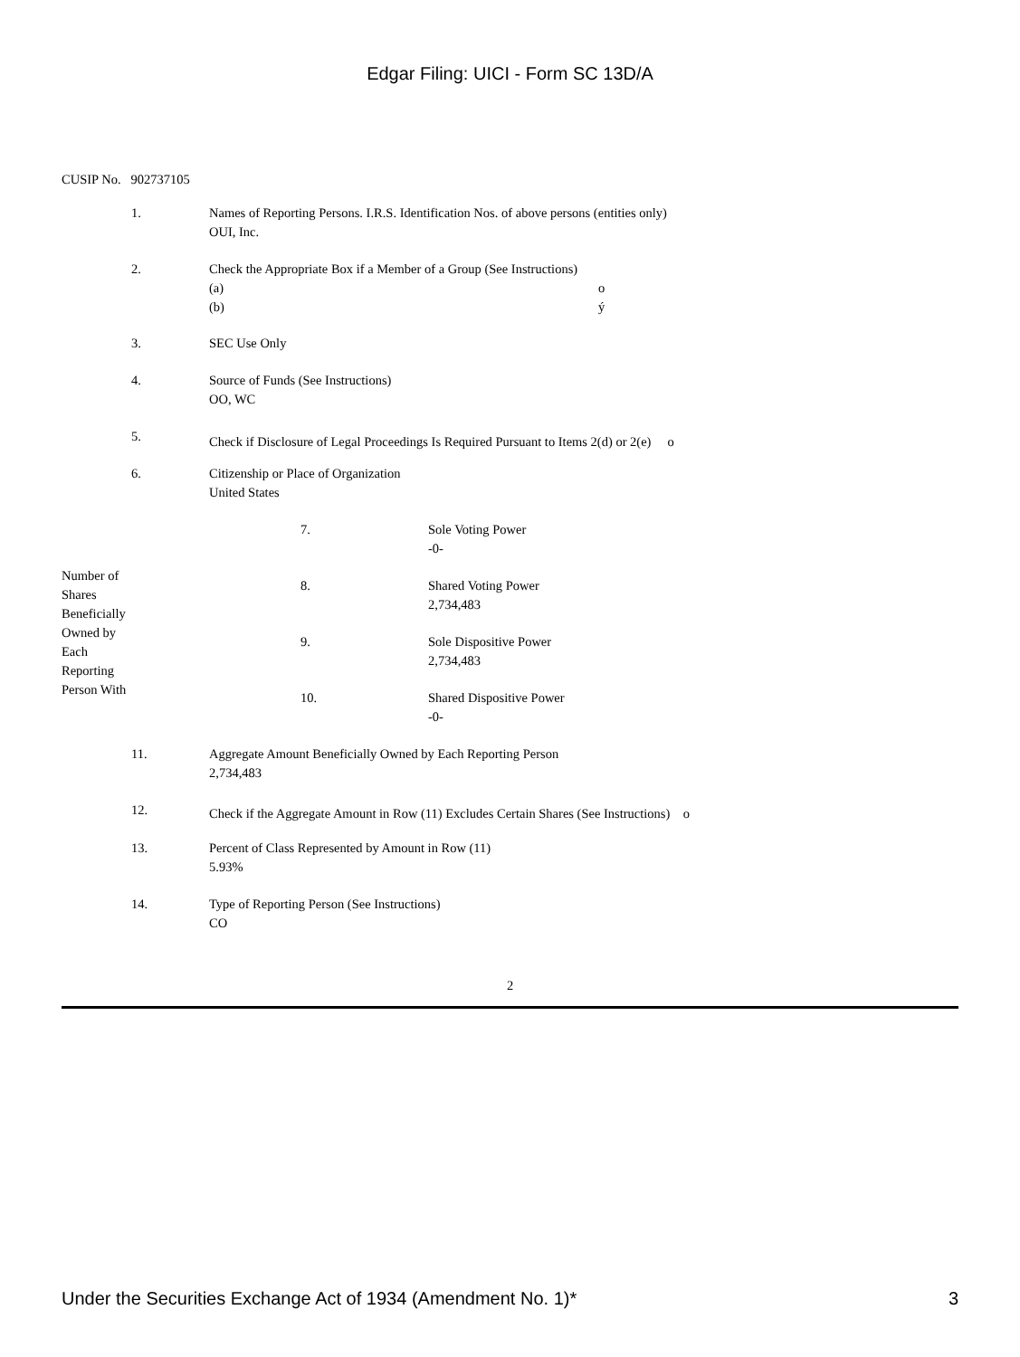Edgar Filing: UICI - Form SC 13D/A
CUSIP No. 902737105
| 1. | Names of Reporting Persons. I.R.S. Identification Nos. of above persons (entities only) OUI, Inc. |
| 2. | Check the Appropriate Box if a Member of a Group (See Instructions) (a) o (b) ý |
| 3. | SEC Use Only |
| 4. | Source of Funds (See Instructions) OO, WC |
| 5. | Check if Disclosure of Legal Proceedings Is Required Pursuant to Items 2(d) or 2(e) o |
| 6. | Citizenship or Place of Organization United States |
| Number of Shares Beneficially Owned by Each Reporting Person With | 7. | Sole Voting Power -0- |
| | 8. | Shared Voting Power 2,734,483 |
| | 9. | Sole Dispositive Power 2,734,483 |
| | 10. | Shared Dispositive Power -0- |
| 11. | Aggregate Amount Beneficially Owned by Each Reporting Person 2,734,483 |
| 12. | Check if the Aggregate Amount in Row (11) Excludes Certain Shares (See Instructions) o |
| 13. | Percent of Class Represented by Amount in Row (11) 5.93% |
| 14. | Type of Reporting Person (See Instructions) CO |
2
Under the Securities Exchange Act of 1934 (Amendment No. 1)* 3